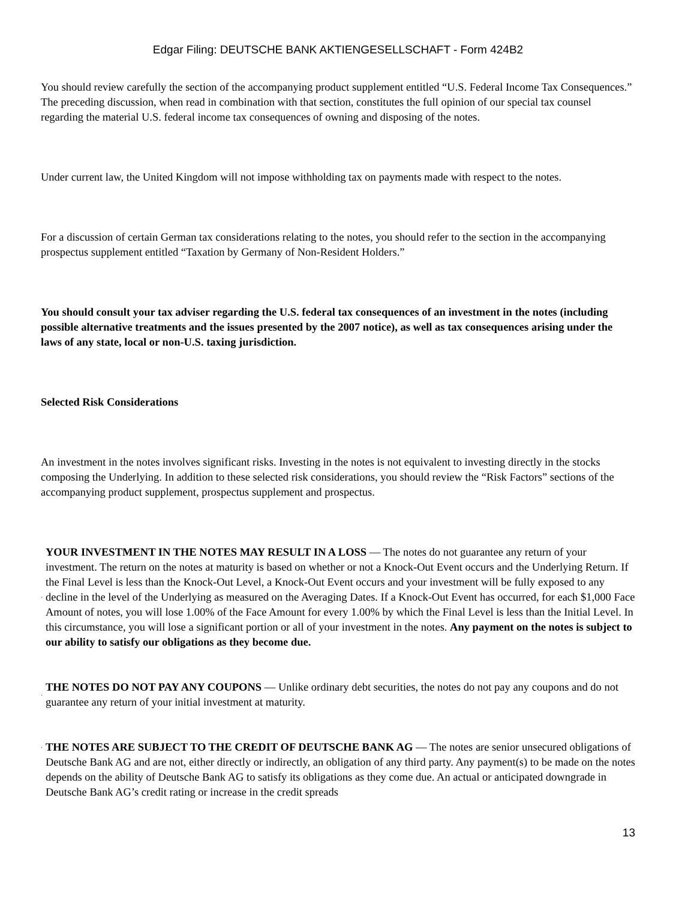Edgar Filing: DEUTSCHE BANK AKTIENGESELLSCHAFT - Form 424B2
You should review carefully the section of the accompanying product supplement entitled “U.S. Federal Income Tax Consequences.” The preceding discussion, when read in combination with that section, constitutes the full opinion of our special tax counsel regarding the material U.S. federal income tax consequences of owning and disposing of the notes.
Under current law, the United Kingdom will not impose withholding tax on payments made with respect to the notes.
For a discussion of certain German tax considerations relating to the notes, you should refer to the section in the accompanying prospectus supplement entitled “Taxation by Germany of Non-Resident Holders.”
You should consult your tax adviser regarding the U.S. federal tax consequences of an investment in the notes (including possible alternative treatments and the issues presented by the 2007 notice), as well as tax consequences arising under the laws of any state, local or non-U.S. taxing jurisdiction.
Selected Risk Considerations
An investment in the notes involves significant risks. Investing in the notes is not equivalent to investing directly in the stocks composing the Underlying. In addition to these selected risk considerations, you should review the “Risk Factors” sections of the accompanying product supplement, prospectus supplement and prospectus.
·
YOUR INVESTMENT IN THE NOTES MAY RESULT IN A LOSS — The notes do not guarantee any return of your investment. The return on the notes at maturity is based on whether or not a Knock-Out Event occurs and the Underlying Return. If the Final Level is less than the Knock-Out Level, a Knock-Out Event occurs and your investment will be fully exposed to any decline in the level of the Underlying as measured on the Averaging Dates. If a Knock-Out Event has occurred, for each $1,000 Face Amount of notes, you will lose 1.00% of the Face Amount for every 1.00% by which the Final Level is less than the Initial Level. In this circumstance, you will lose a significant portion or all of your investment in the notes. Any payment on the notes is subject to our ability to satisfy our obligations as they become due.
·
THE NOTES DO NOT PAY ANY COUPONS — Unlike ordinary debt securities, the notes do not pay any coupons and do not guarantee any return of your initial investment at maturity.
·
THE NOTES ARE SUBJECT TO THE CREDIT OF DEUTSCHE BANK AG — The notes are senior unsecured obligations of Deutsche Bank AG and are not, either directly or indirectly, an obligation of any third party. Any payment(s) to be made on the notes depends on the ability of Deutsche Bank AG to satisfy its obligations as they come due. An actual or anticipated downgrade in Deutsche Bank AG’s credit rating or increase in the credit spreads
13